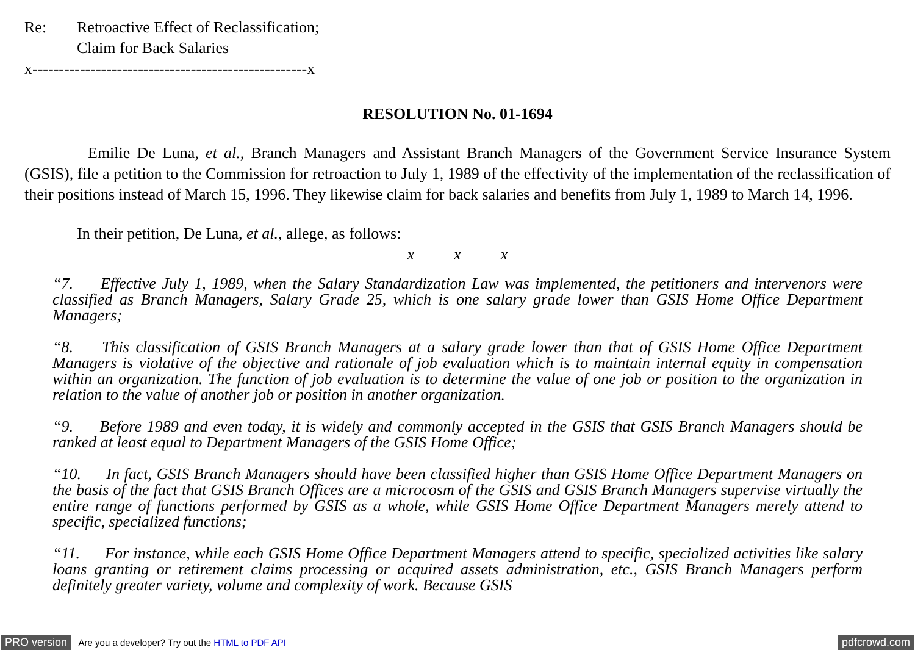Re: Retroactive Effect of Reclassification;
Claim for Back Salaries
x----------------------------------------------------x
RESOLUTION No. 01-1694
    Emilie De Luna, et al., Branch Managers and Assistant Branch Managers of the Government Service Insurance System (GSIS), file a petition to the Commission for retroaction to July 1, 1989 of the effectivity of the implementation of the reclassification of their positions instead of March 15, 1996. They likewise claim for back salaries and benefits from July 1, 1989 to March 14, 1996.
In their petition, De Luna, et al., allege, as follows:
x    x    x
“7.   Effective July 1, 1989, when the Salary Standardization Law was implemented, the petitioners and intervenors were classified as Branch Managers, Salary Grade 25, which is one salary grade lower than GSIS Home Office Department Managers;
“8.   This classification of GSIS Branch Managers at a salary grade lower than that of GSIS Home Office Department Managers is violative of the objective and rationale of job evaluation which is to maintain internal equity in compensation within an organization. The function of job evaluation is to determine the value of one job or position to the organization in relation to the value of another job or position in another organization.
“9.   Before 1989 and even today, it is widely and commonly accepted in the GSIS that GSIS Branch Managers should be ranked at least equal to Department Managers of the GSIS Home Office;
“10.   In fact, GSIS Branch Managers should have been classified higher than GSIS Home Office Department Managers on the basis of the fact that GSIS Branch Offices are a microcosm of the GSIS and GSIS Branch Managers supervise virtually the entire range of functions performed by GSIS as a whole, while GSIS Home Office Department Managers merely attend to specific, specialized functions;
“11.   For instance, while each GSIS Home Office Department Managers attend to specific, specialized activities like salary loans granting or retirement claims processing or acquired assets administration, etc., GSIS Branch Managers perform definitely greater variety, volume and complexity of work. Because GSIS
PRO version Are you a developer? Try out the HTML to PDF API pdfcrowd.com